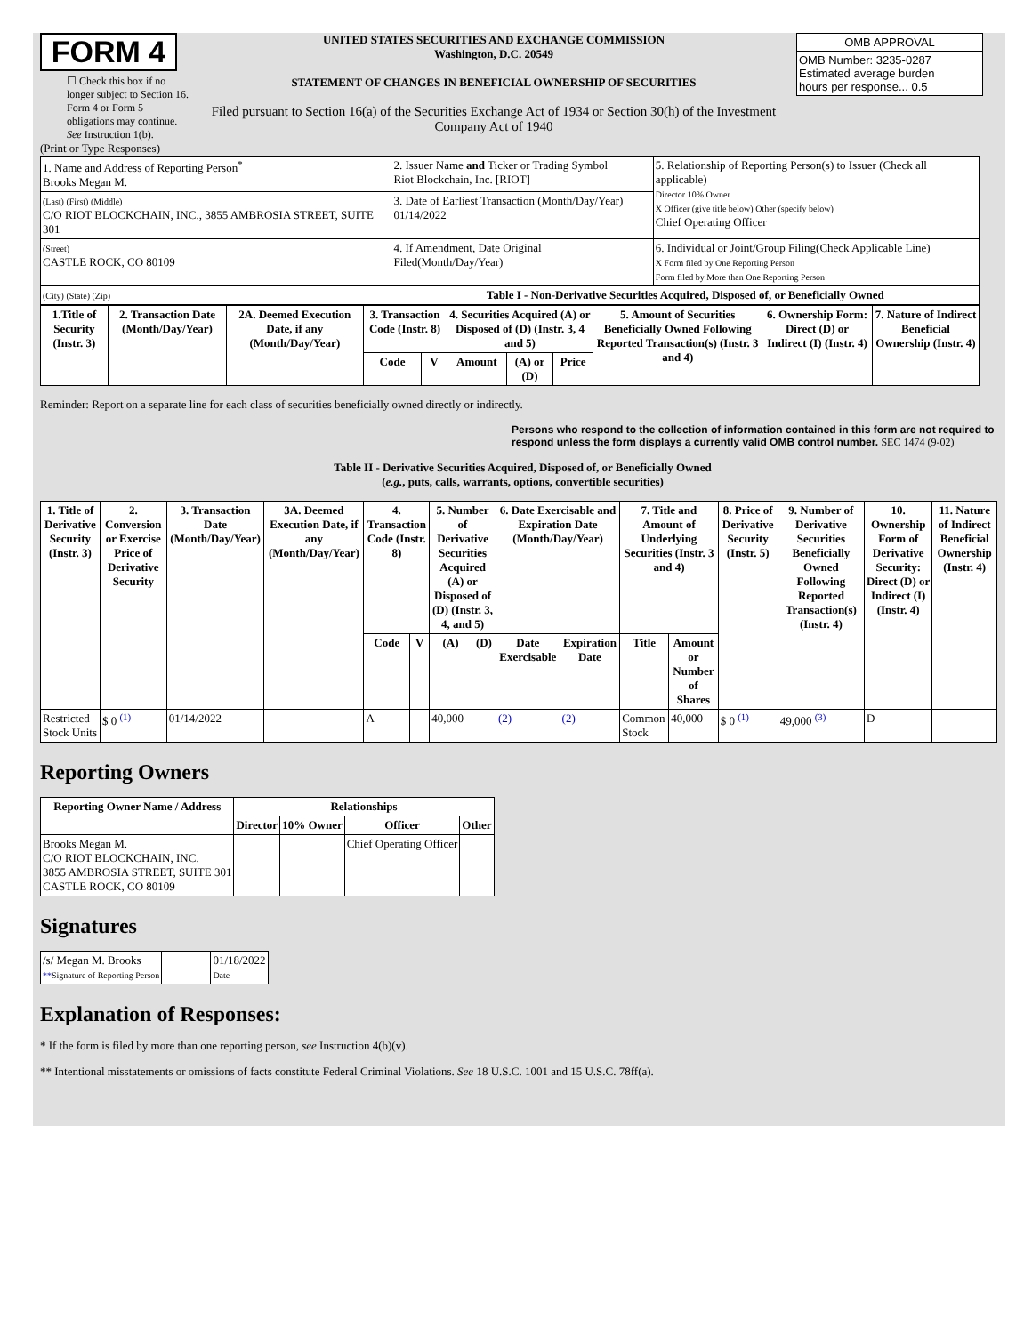FORM 4
☐ Check this box if no longer subject to Section 16. Form 4 or Form 5 obligations may continue. See Instruction 1(b).
UNITED STATES SECURITIES AND EXCHANGE COMMISSION
Washington, D.C. 20549
STATEMENT OF CHANGES IN BENEFICIAL OWNERSHIP OF SECURITIES
Filed pursuant to Section 16(a) of the Securities Exchange Act of 1934 or Section 30(h) of the Investment Company Act of 1940
| OMB APPROVAL |
| OMB Number: 3235-0287 Estimated average burden hours per response... 0.5 |
(Print or Type Responses)
| 1. Name and Address of Reporting Person<sup>*</sup> Brooks Megan M. | 2. Issuer Name and Ticker or Trading Symbol Riot Blockchain, Inc. [RIOT] | 5. Relationship of Reporting Person(s) to Issuer (Check all applicable) Director 10% Owner X Officer (give title below) Other (specify below) Chief Operating Officer |
| (Last) (First) (Middle) C/O RIOT BLOCKCHAIN, INC., 3855 AMBROSIA STREET, SUITE 301 | 3. Date of Earliest Transaction (Month/Day/Year) 01/14/2022 | |
| (Street) CASTLE ROCK, CO 80109 | 4. If Amendment, Date Original Filed(Month/Day/Year) | 6. Individual or Joint/Group Filing(Check Applicable Line) X Form filed by One Reporting Person Form filed by More than One Reporting Person |
| (City) (State) (Zip) | Table I - Non-Derivative Securities Acquired, Disposed of, or Beneficially Owned | |
| 1.Title of Security (Instr. 3) | 2. Transaction Date (Month/Day/Year) | 2A. Deemed Execution Date, if any (Month/Day/Year) | 3. Transaction Code (Instr. 8) | | 4. Securities Acquired (A) or Disposed of (D) (Instr. 3, 4 and 5) | | | 5. Amount of Securities Beneficially Owned Following Reported Transaction(s) (Instr. 3 and 4) | 6. Ownership Form: Direct (D) or Indirect (I) (Instr. 4) | 7. Nature of Indirect Beneficial Ownership (Instr. 4) |
| --- | --- | --- | --- | --- | --- | --- | --- | --- | --- | --- |
| | | | Code | V | Amount | (A) or (D) | Price | | | |
Reminder: Report on a separate line for each class of securities beneficially owned directly or indirectly.
Persons who respond to the collection of information contained in this form are not required to respond unless the form displays a currently valid OMB control number. SEC 1474 (9-02)
Table II - Derivative Securities Acquired, Disposed of, or Beneficially Owned
(e.g., puts, calls, warrants, options, convertible securities)
| 1. Title of Derivative Security (Instr. 3) | 2. Conversion or Exercise Price of Derivative Security | 3. Transaction Date (Month/Day/Year) | 3A. Deemed Execution Date, if any (Month/Day/Year) | 4. Transaction Code (Instr. 8) | | 5. Number of Derivative Securities Acquired (A) or Disposed of (D) (Instr. 3, 4, and 5) | | 6. Date Exercisable and Expiration Date (Month/Day/Year) | | 7. Title and Amount of Underlying Securities (Instr. 3 and 4) | | 8. Price of Derivative Security (Instr. 5) | 9. Number of Derivative Securities Beneficially Owned Following Reported Transaction(s) (Instr. 4) | 10. Ownership Form of Derivative Security: Direct (D) or Indirect (I) (Instr. 4) | 11. Nature of Indirect Beneficial Ownership (Instr. 4) |
| --- | --- | --- | --- | --- | --- | --- | --- | --- | --- | --- | --- | --- | --- | --- | --- |
| | | | | Code | V | (A) | (D) | Date Exercisable | Expiration Date | Title | Amount or Number of Shares | | | | |
| Restricted Stock Units | $ 0 <sup>(1)</sup> | 01/14/2022 | | A | | 40,000 | | (2) | (2) | Common Stock | 40,000 | $ 0 <sup>(1)</sup> | 49,000 <sup>(3)</sup> | D | |
Reporting Owners
| Reporting Owner Name / Address | Relationships | | | |
| --- | --- | --- | --- | --- |
| | Director | 10% Owner | Officer | Other |
| Brooks Megan M. C/O RIOT BLOCKCHAIN, INC. 3855 AMBROSIA STREET, SUITE 301 CASTLE ROCK, CO 80109 | | | Chief Operating Officer | |
Signatures
| /s/ Megan M. Brooks ** Signature of Reporting Person | | 01/18/2022 Date |
Explanation of Responses:
* If the form is filed by more than one reporting person, see Instruction 4(b)(v).
** Intentional misstatements or omissions of facts constitute Federal Criminal Violations. See 18 U.S.C. 1001 and 15 U.S.C. 78ff(a).